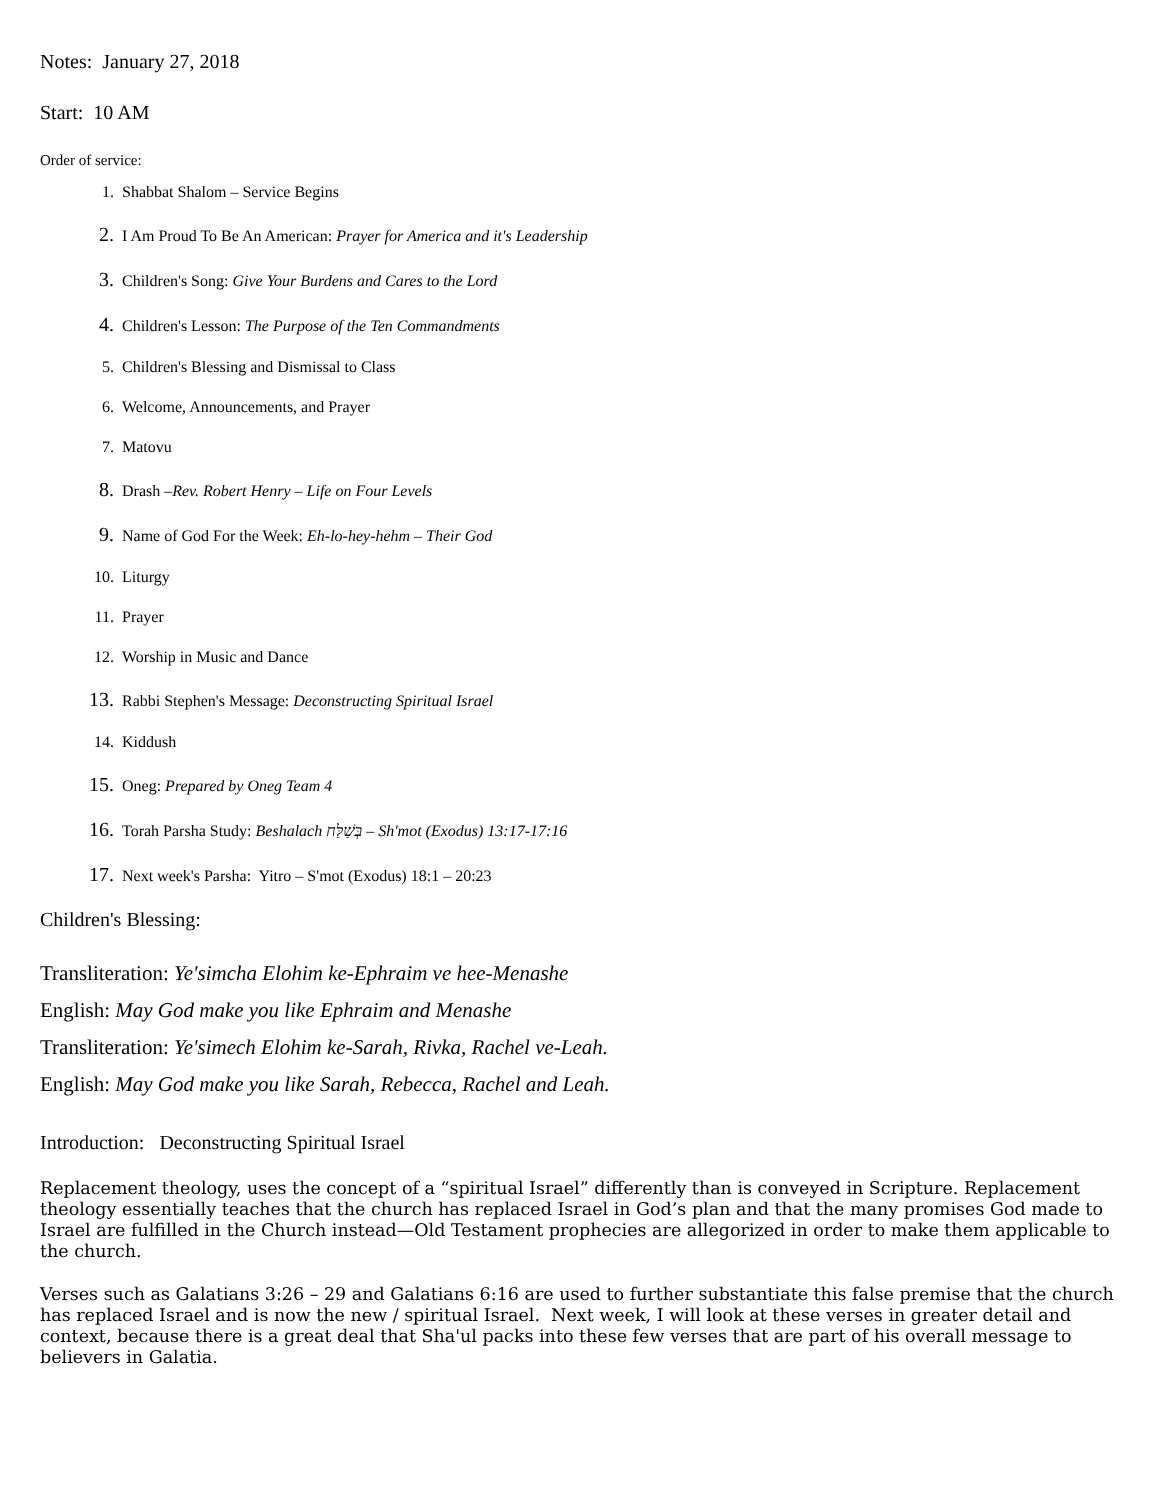Notes: January 27, 2018
Start: 10 AM
Order of service:
1. Shabbat Shalom – Service Begins
2. I Am Proud To Be An American: Prayer for America and it's Leadership
3. Children's Song: Give Your Burdens and Cares to the Lord
4. Children's Lesson: The Purpose of the Ten Commandments
5. Children's Blessing and Dismissal to Class
6. Welcome, Announcements, and Prayer
7. Matovu
8. Drash – Rev. Robert Henry – Life on Four Levels
9. Name of God For the Week: Eh-lo-hey-hehm – Their God
10. Liturgy
11. Prayer
12. Worship in Music and Dance
13. Rabbi Stephen's Message: Deconstructing Spiritual Israel
14. Kiddush
15. Oneg: Prepared by Oneg Team 4
16. Torah Parsha Study: Beshalach בְּשַׁלַּח – Sh'mot (Exodus) 13:17-17:16
17. Next week's Parsha: Yitro – S'mot (Exodus) 18:1 – 20:23
Children's Blessing:
Transliteration: Ye'simcha Elohim ke-Ephraim ve hee-Menashe
English: May God make you like Ephraim and Menashe
Transliteration: Ye'simech Elohim ke-Sarah, Rivka, Rachel ve-Leah.
English: May God make you like Sarah, Rebecca, Rachel and Leah.
Introduction: Deconstructing Spiritual Israel
Replacement theology, uses the concept of a “spiritual Israel” differently than is conveyed in Scripture. Replacement theology essentially teaches that the church has replaced Israel in God’s plan and that the many promises God made to Israel are fulfilled in the Church instead—Old Testament prophecies are allegorized in order to make them applicable to the church.
Verses such as Galatians 3:26 – 29 and Galatians 6:16 are used to further substantiate this false premise that the church has replaced Israel and is now the new / spiritual Israel. Next week, I will look at these verses in greater detail and context, because there is a great deal that Sha'ul packs into these few verses that are part of his overall message to believers in Galatia.